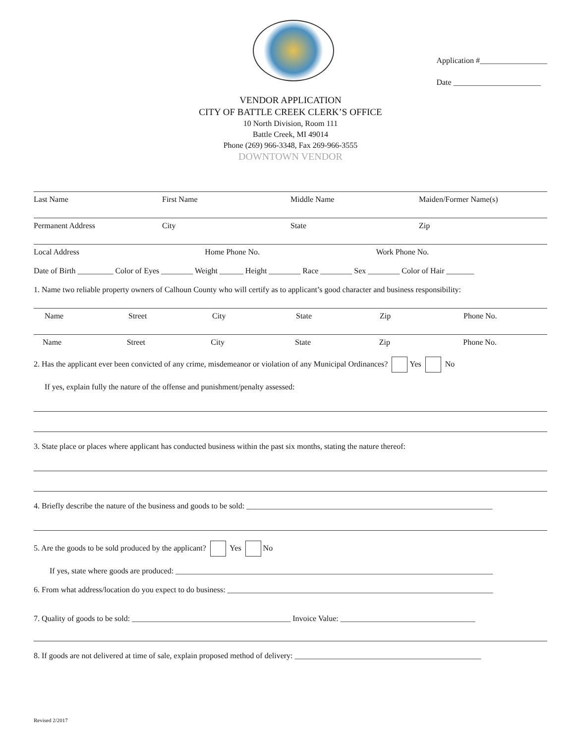Application #_________________
Date ______________________
VENDOR APPLICATION
CITY OF BATTLE CREEK CLERK’S OFFICE
10 North Division, Room 111
Battle Creek, MI 49014
Phone (269) 966-3348, Fax 269-966-3555
DOWNTOWN VENDOR
Last Name First Name Middle Name Maiden/Former Name(s)
Permanent Address City State Zip
Local Address Home Phone No. Work Phone No.
Date of Birth _________ Color of Eyes ________ Weight ______ Height ________ Race ________ Sex ________ Color of Hair _______
1. Name two reliable property owners of Calhoun County who will certify as to applicant’s good character and business responsibility:
Name Street City State Zip Phone No.
Name Street City State Zip Phone No.
2. Has the applicant ever been convicted of any crime, misdemeanor or violation of any Municipal Ordinances? Yes No
If yes, explain fully the nature of the offense and punishment/penalty assessed:
3. State place or places where applicant has conducted business within the past six months, stating the nature thereof:
4. Briefly describe the nature of the business and goods to be sold: ______________________________________________________________
5. Are the goods to be sold produced by the applicant? Yes No
If yes, state where goods are produced: ________________________________________________________________________________
6. From what address/location do you expect to do business: ___________________________________________________________________
7. Quality of goods to be sold: ________________________________________ Invoice Value: __________________________________
8. If goods are not delivered at time of sale, explain proposed method of delivery: _______________________________________________
Revised 2/2017